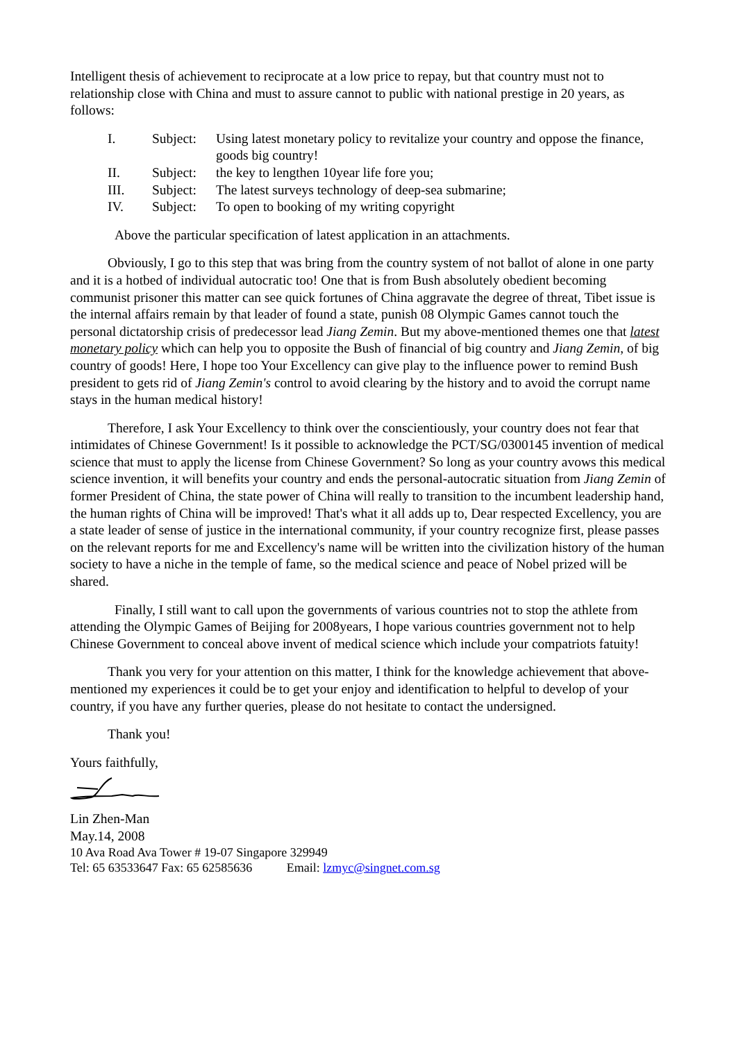Intelligent thesis of achievement to reciprocate at a low price to repay, but that country must not to relationship close with China and must to assure cannot to public with national prestige in 20 years, as follows:
I. Subject: Using latest monetary policy to revitalize your country and oppose the finance, goods big country!
II. Subject: the key to lengthen 10year life fore you;
III. Subject: The latest surveys technology of deep-sea submarine;
IV. Subject: To open to booking of my writing copyright
Above the particular specification of latest application in an attachments.
Obviously, I go to this step that was bring from the country system of not ballot of alone in one party and it is a hotbed of individual autocratic too! One that is from Bush absolutely obedient becoming communist prisoner this matter can see quick fortunes of China aggravate the degree of threat, Tibet issue is the internal affairs remain by that leader of found a state, punish 08 Olympic Games cannot touch the personal dictatorship crisis of predecessor lead Jiang Zemin. But my above-mentioned themes one that latest monetary policy which can help you to opposite the Bush of financial of big country and Jiang Zemin, of big country of goods! Here, I hope too Your Excellency can give play to the influence power to remind Bush president to gets rid of Jiang Zemin's control to avoid clearing by the history and to avoid the corrupt name stays in the human medical history!
Therefore, I ask Your Excellency to think over the conscientiously, your country does not fear that intimidates of Chinese Government! Is it possible to acknowledge the PCT/SG/0300145 invention of medical science that must to apply the license from Chinese Government? So long as your country avows this medical science invention, it will benefits your country and ends the personal-autocratic situation from Jiang Zemin of former President of China, the state power of China will really to transition to the incumbent leadership hand, the human rights of China will be improved! That's what it all adds up to, Dear respected Excellency, you are a state leader of sense of justice in the international community, if your country recognize first, please passes on the relevant reports for me and Excellency's name will be written into the civilization history of the human society to have a niche in the temple of fame, so the medical science and peace of Nobel prized will be shared.
Finally, I still want to call upon the governments of various countries not to stop the athlete from attending the Olympic Games of Beijing for 2008years, I hope various countries government not to help Chinese Government to conceal above invent of medical science which include your compatriots fatuity!
Thank you very for your attention on this matter, I think for the knowledge achievement that above-mentioned my experiences it could be to get your enjoy and identification to helpful to develop of your country, if you have any further queries, please do not hesitate to contact the undersigned.
Thank you!
Yours faithfully,
Lin Zhen-Man
May.14, 2008
10 Ava Road Ava Tower # 19-07 Singapore 329949
Tel: 65 63533647 Fax: 65 62585636 Email: lzmyc@singnet.com.sg